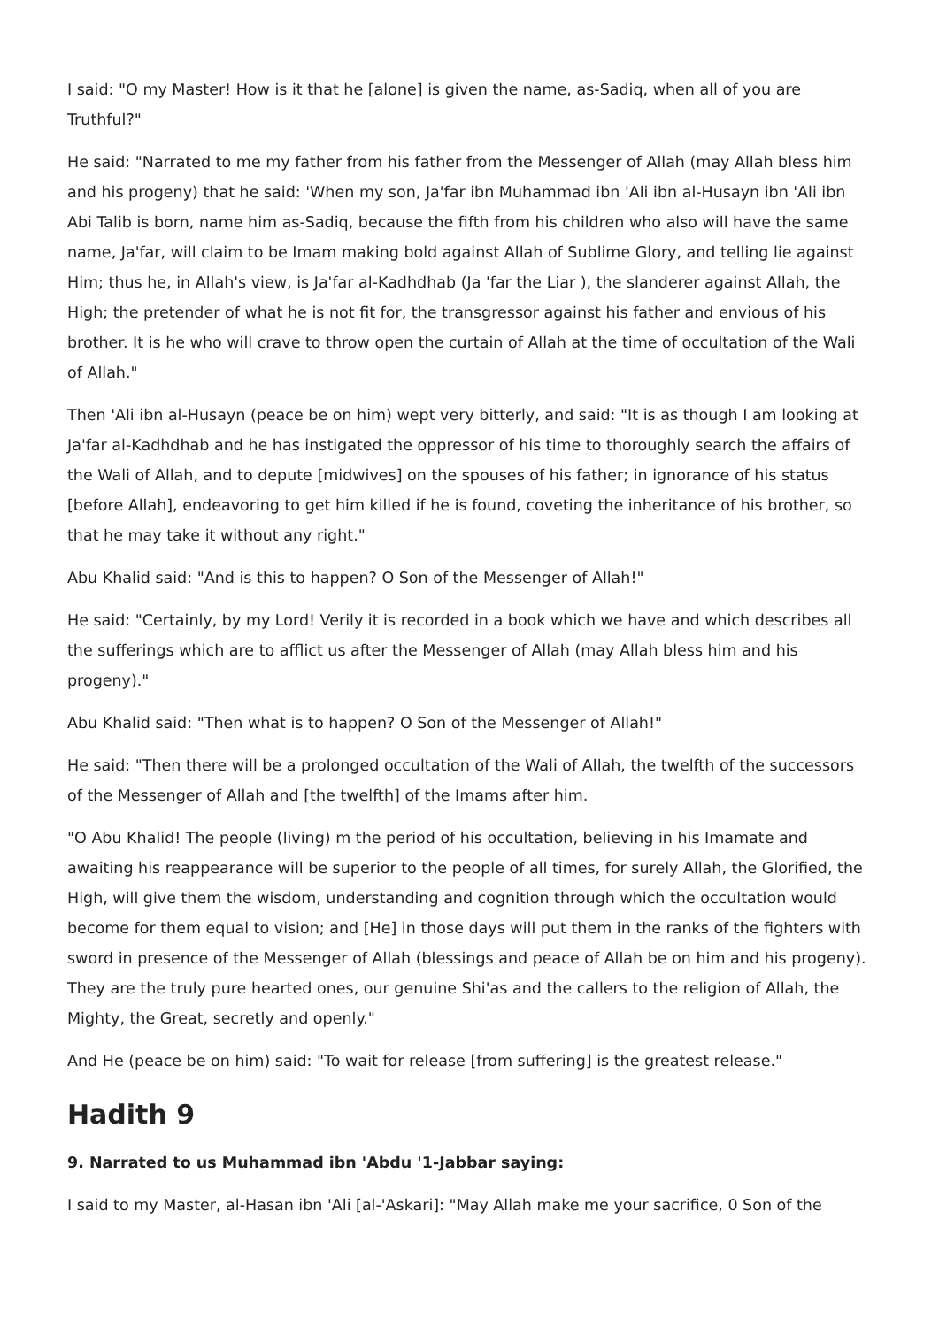I said: "O my Master! How is it that he [alone] is given the name, as-Sadiq, when all of you are Truthful?"
He said: "Narrated to me my father from his father from the Messenger of Allah (may Allah bless him and his progeny) that he said: 'When my son, Ja'far ibn Muhammad ibn 'Ali ibn al-Husayn ibn 'Ali ibn Abi Talib is born, name him as-Sadiq, because the fifth from his children who also will have the same name, Ja'far, will claim to be Imam making bold against Allah of Sublime Glory, and telling lie against Him; thus he, in Allah's view, is Ja'far al-Kadhdhab (Ja 'far the Liar ), the slanderer against Allah, the High; the pretender of what he is not fit for, the transgressor against his father and envious of his brother. It is he who will crave to throw open the curtain of Allah at the time of occultation of the Wali of Allah."
Then 'Ali ibn al-Husayn (peace be on him) wept very bitterly, and said: "It is as though I am looking at Ja'far al-Kadhdhab and he has instigated the oppressor of his time to thoroughly search the affairs of the Wali of Allah, and to depute [midwives] on the spouses of his father; in ignorance of his status [before Allah], endeavoring to get him killed if he is found, coveting the inheritance of his brother, so that he may take it without any right."
Abu Khalid said: "And is this to happen? O Son of the Messenger of Allah!"
He said: "Certainly, by my Lord! Verily it is recorded in a book which we have and which describes all the sufferings which are to afflict us after the Messenger of Allah (may Allah bless him and his progeny)."
Abu Khalid said: "Then what is to happen? O Son of the Messenger of Allah!"
He said: "Then there will be a prolonged occultation of the Wali of Allah, the twelfth of the successors of the Messenger of Allah and [the twelfth] of the Imams after him.
"O Abu Khalid! The people (living) m the period of his occultation, believing in his Imamate and awaiting his reappearance will be superior to the people of all times, for surely Allah, the Glorified, the High, will give them the wisdom, understanding and cognition through which the occultation would become for them equal to vision; and [He] in those days will put them in the ranks of the fighters with sword in presence of the Messenger of Allah (blessings and peace of Allah be on him and his progeny). They are the truly pure hearted ones, our genuine Shi'as and the callers to the religion of Allah, the Mighty, the Great, secretly and openly."
And He (peace be on him) said: "To wait for release [from suffering] is the greatest release."
Hadith 9
9. Narrated to us Muhammad ibn 'Abdu '1-Jabbar saying:
I said to my Master, al-Hasan ibn 'Ali [al-'Askari]: "May Allah make me your sacrifice, 0 Son of the